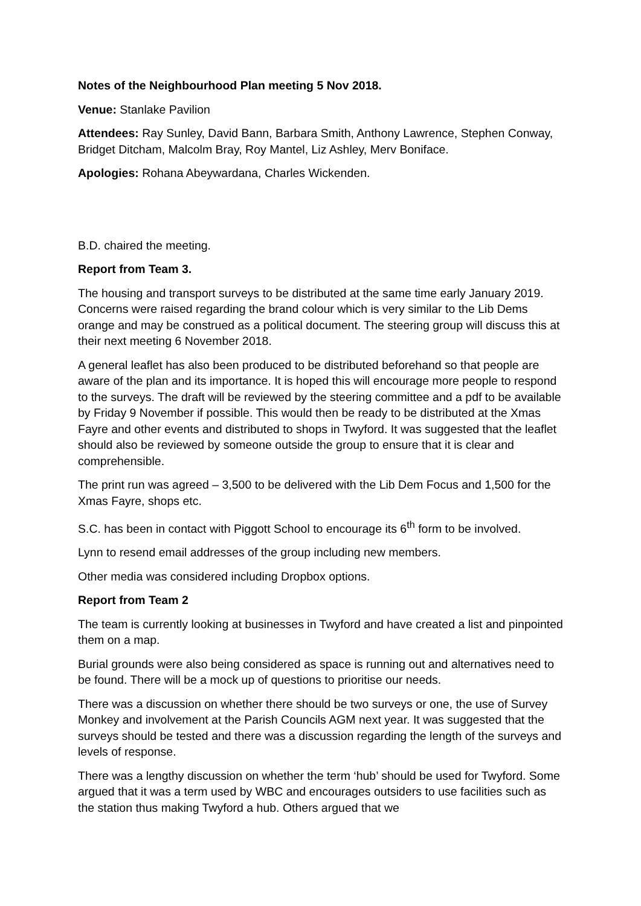Notes of the Neighbourhood Plan meeting 5 Nov 2018.
Venue: Stanlake Pavilion
Attendees: Ray Sunley, David Bann, Barbara Smith, Anthony Lawrence, Stephen Conway, Bridget Ditcham, Malcolm Bray, Roy Mantel, Liz Ashley, Merv Boniface.
Apologies: Rohana Abeywardana, Charles Wickenden.
B.D. chaired the meeting.
Report from Team 3.
The housing and transport surveys to be distributed at the same time early January 2019. Concerns were raised regarding the brand colour which is very similar to the Lib Dems orange and may be construed as a political document. The steering group will discuss this at their next meeting 6 November 2018.
A general leaflet has also been produced to be distributed beforehand so that people are aware of the plan and its importance. It is hoped this will encourage more people to respond to the surveys. The draft will be reviewed by the steering committee and a pdf to be available by Friday 9 November if possible. This would then be ready to be distributed at the Xmas Fayre and other events and distributed to shops in Twyford. It was suggested that the leaflet should also be reviewed by someone outside the group to ensure that it is clear and comprehensible.
The print run was agreed – 3,500 to be delivered with the Lib Dem Focus and 1,500 for the Xmas Fayre, shops etc.
S.C. has been in contact with Piggott School to encourage its 6<sup>th</sup> form to be involved.
Lynn to resend email addresses of the group including new members.
Other media was considered including Dropbox options.
Report from Team 2
The team is currently looking at businesses in Twyford and have created a list and pinpointed them on a map.
Burial grounds were also being considered as space is running out and alternatives need to be found. There will be a mock up of questions to prioritise our needs.
There was a discussion on whether there should be two surveys or one, the use of Survey Monkey and involvement at the Parish Councils AGM next year. It was suggested that the surveys should be tested and there was a discussion regarding the length of the surveys and levels of response.
There was a lengthy discussion on whether the term ‘hub’ should be used for Twyford. Some argued that it was a term used by WBC and encourages outsiders to use facilities such as the station thus making Twyford a hub. Others argued that we